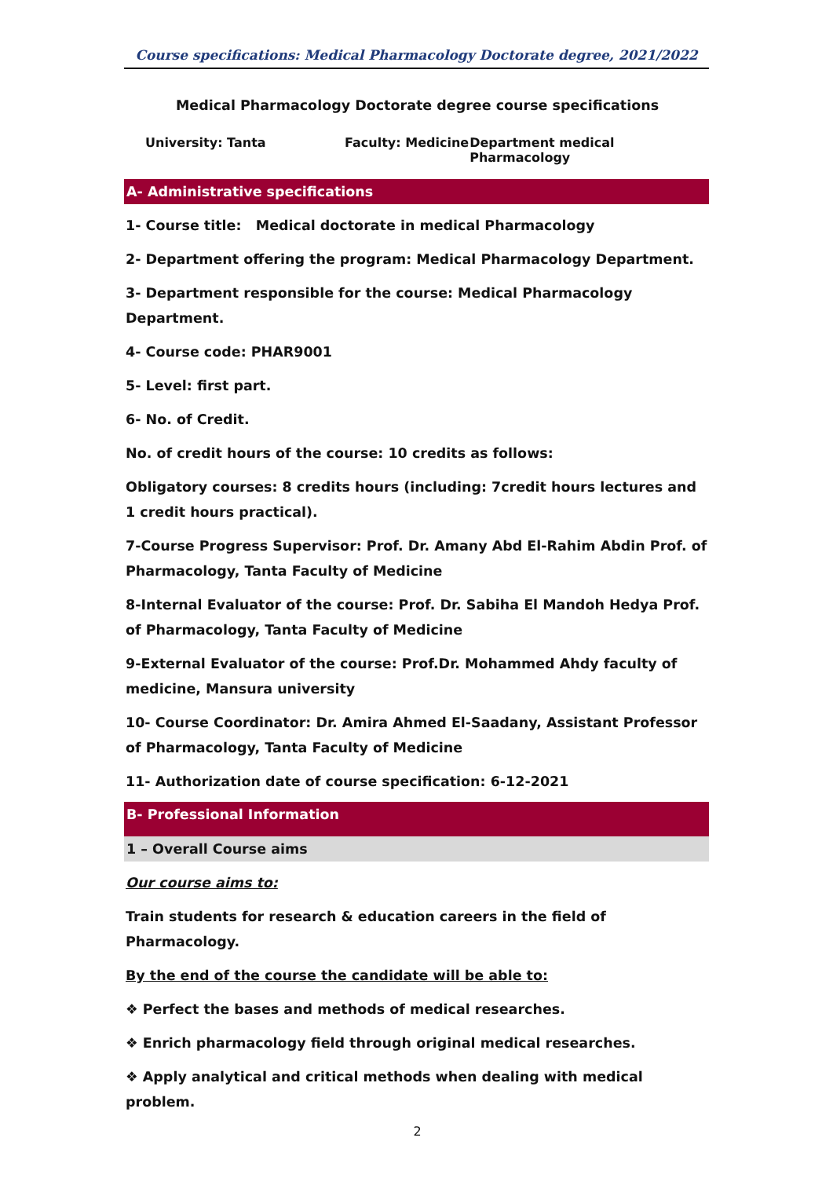Course specifications: Medical Pharmacology Doctorate degree, 2021/2022
Medical Pharmacology Doctorate degree course specifications
University: Tanta Faculty: Medicine Department medical Pharmacology
A- Administrative specifications
1- Course title: Medical doctorate in medical Pharmacology
2- Department offering the program: Medical Pharmacology Department.
3- Department responsible for the course: Medical Pharmacology Department.
4- Course code: PHAR9001
5- Level: first part.
6- No. of Credit.
No. of credit hours of the course: 10 credits as follows:
Obligatory courses: 8 credits hours (including: 7credit hours lectures and 1 credit hours practical).
7-Course Progress Supervisor: Prof. Dr. Amany Abd El-Rahim Abdin Prof. of Pharmacology, Tanta Faculty of Medicine
8-Internal Evaluator of the course: Prof. Dr. Sabiha El Mandoh Hedya Prof. of Pharmacology, Tanta Faculty of Medicine
9-External Evaluator of the course: Prof.Dr. Mohammed Ahdy faculty of medicine, Mansura university
10- Course Coordinator: Dr. Amira Ahmed El-Saadany, Assistant Professor of Pharmacology, Tanta Faculty of Medicine
11- Authorization date of course specification: 6-12-2021
B- Professional Information
1 – Overall Course aims
Our course aims to:
Train students for research & education careers in the field of Pharmacology.
By the end of the course the candidate will be able to:
❖ Perfect the bases and methods of medical researches.
❖ Enrich pharmacology field through original medical researches.
❖ Apply analytical and critical methods when dealing with medical problem.
2